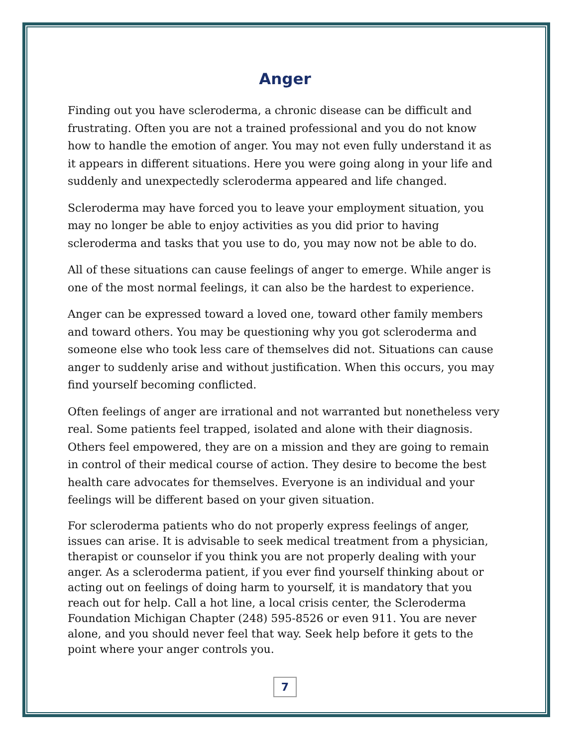Anger
Finding out you have scleroderma, a chronic disease can be difficult and frustrating. Often you are not a trained professional and you do not know how to handle the emotion of anger. You may not even fully understand it as it appears in different situations. Here you were going along in your life and suddenly and unexpectedly scleroderma appeared and life changed.
Scleroderma may have forced you to leave your employment situation, you may no longer be able to enjoy activities as you did prior to having scleroderma and tasks that you use to do, you may now not be able to do.
All of these situations can cause feelings of anger to emerge. While anger is one of the most normal feelings, it can also be the hardest to experience.
Anger can be expressed toward a loved one, toward other family members and toward others. You may be questioning why you got scleroderma and someone else who took less care of themselves did not. Situations can cause anger to suddenly arise and without justification. When this occurs, you may find yourself becoming conflicted.
Often feelings of anger are irrational and not warranted but nonetheless very real. Some patients feel trapped, isolated and alone with their diagnosis. Others feel empowered, they are on a mission and they are going to remain in control of their medical course of action. They desire to become the best health care advocates for themselves. Everyone is an individual and your feelings will be different based on your given situation.
For scleroderma patients who do not properly express feelings of anger, issues can arise. It is advisable to seek medical treatment from a physician, therapist or counselor if you think you are not properly dealing with your anger. As a scleroderma patient, if you ever find yourself thinking about or acting out on feelings of doing harm to yourself, it is mandatory that you reach out for help. Call a hot line, a local crisis center, the Scleroderma Foundation Michigan Chapter (248) 595-8526 or even 911. You are never alone, and you should never feel that way. Seek help before it gets to the point where your anger controls you.
7